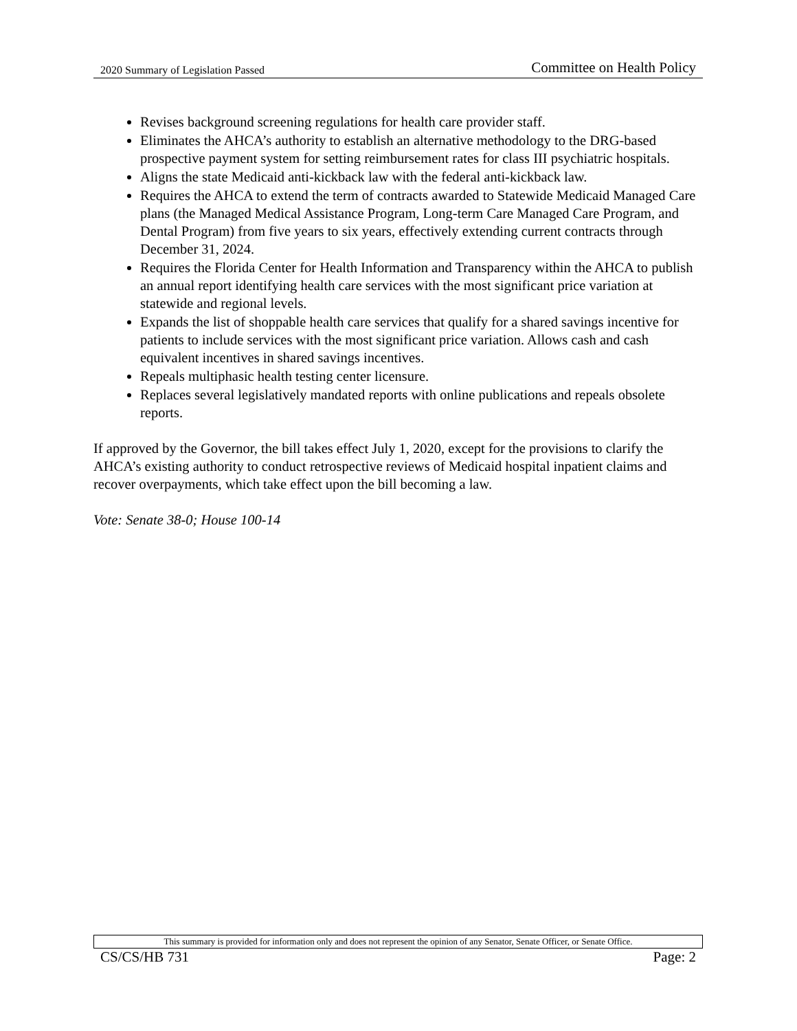2020 Summary of Legislation Passed Committee on Health Policy
Revises background screening regulations for health care provider staff.
Eliminates the AHCA’s authority to establish an alternative methodology to the DRG-based prospective payment system for setting reimbursement rates for class III psychiatric hospitals.
Aligns the state Medicaid anti-kickback law with the federal anti-kickback law.
Requires the AHCA to extend the term of contracts awarded to Statewide Medicaid Managed Care plans (the Managed Medical Assistance Program, Long-term Care Managed Care Program, and Dental Program) from five years to six years, effectively extending current contracts through December 31, 2024.
Requires the Florida Center for Health Information and Transparency within the AHCA to publish an annual report identifying health care services with the most significant price variation at statewide and regional levels.
Expands the list of shoppable health care services that qualify for a shared savings incentive for patients to include services with the most significant price variation. Allows cash and cash equivalent incentives in shared savings incentives.
Repeals multiphasic health testing center licensure.
Replaces several legislatively mandated reports with online publications and repeals obsolete reports.
If approved by the Governor, the bill takes effect July 1, 2020, except for the provisions to clarify the AHCA’s existing authority to conduct retrospective reviews of Medicaid hospital inpatient claims and recover overpayments, which take effect upon the bill becoming a law.
Vote: Senate 38-0; House 100-14
This summary is provided for information only and does not represent the opinion of any Senator, Senate Officer, or Senate Office.
CS/CS/HB 731 Page: 2